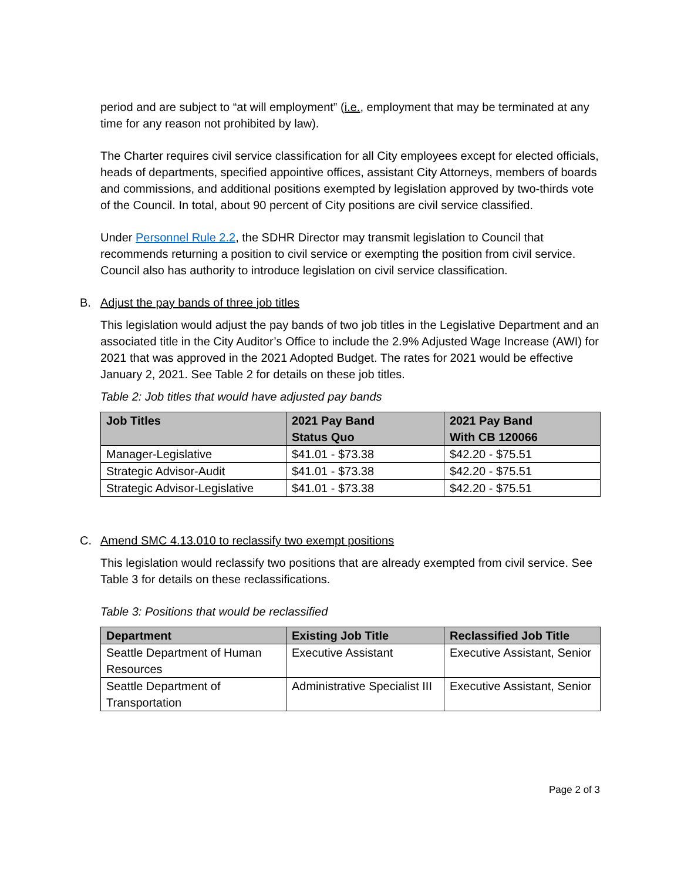period and are subject to “at will employment” (i.e., employment that may be terminated at any time for any reason not prohibited by law).
The Charter requires civil service classification for all City employees except for elected officials, heads of departments, specified appointive offices, assistant City Attorneys, members of boards and commissions, and additional positions exempted by legislation approved by two-thirds vote of the Council. In total, about 90 percent of City positions are civil service classified.
Under Personnel Rule 2.2, the SDHR Director may transmit legislation to Council that recommends returning a position to civil service or exempting the position from civil service. Council also has authority to introduce legislation on civil service classification.
B. Adjust the pay bands of three job titles
This legislation would adjust the pay bands of two job titles in the Legislative Department and an associated title in the City Auditor’s Office to include the 2.9% Adjusted Wage Increase (AWI) for 2021 that was approved in the 2021 Adopted Budget. The rates for 2021 would be effective January 2, 2021. See Table 2 for details on these job titles.
Table 2: Job titles that would have adjusted pay bands
| Job Titles | 2021 Pay Band Status Quo | 2021 Pay Band With CB 120066 |
| --- | --- | --- |
| Manager-Legislative | $41.01 - $73.38 | $42.20 - $75.51 |
| Strategic Advisor-Audit | $41.01 - $73.38 | $42.20 - $75.51 |
| Strategic Advisor-Legislative | $41.01 - $73.38 | $42.20 - $75.51 |
C. Amend SMC 4.13.010 to reclassify two exempt positions
This legislation would reclassify two positions that are already exempted from civil service. See Table 3 for details on these reclassifications.
Table 3: Positions that would be reclassified
| Department | Existing Job Title | Reclassified Job Title |
| --- | --- | --- |
| Seattle Department of Human Resources | Executive Assistant | Executive Assistant, Senior |
| Seattle Department of Transportation | Administrative Specialist III | Executive Assistant, Senior |
Page 2 of 3